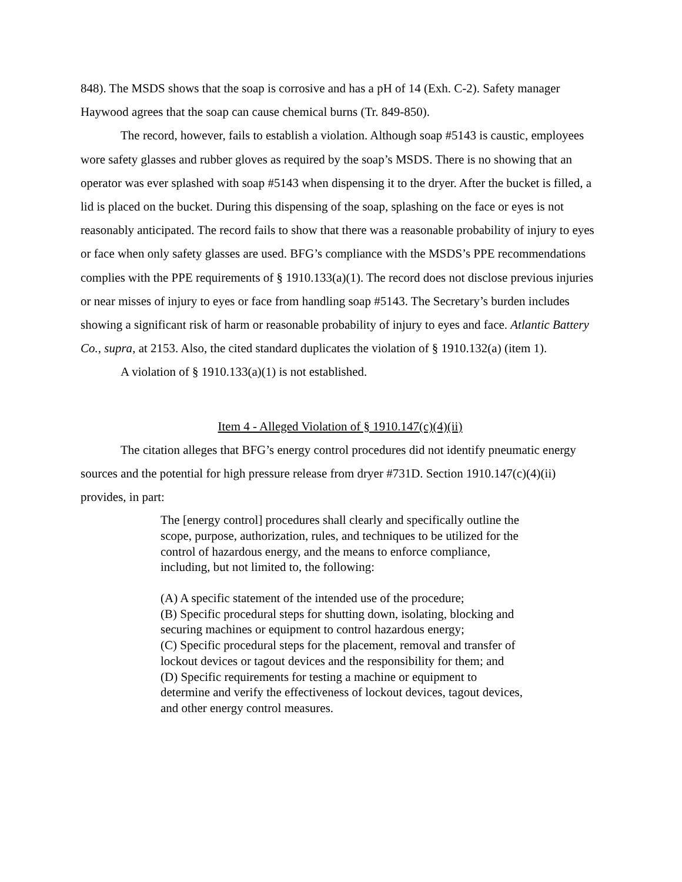848). The MSDS shows that the soap is corrosive and has a pH of 14 (Exh. C-2). Safety manager Haywood agrees that the soap can cause chemical burns (Tr. 849-850).
The record, however, fails to establish a violation. Although soap #5143 is caustic, employees wore safety glasses and rubber gloves as required by the soap’s MSDS. There is no showing that an operator was ever splashed with soap #5143 when dispensing it to the dryer. After the bucket is filled, a lid is placed on the bucket. During this dispensing of the soap, splashing on the face or eyes is not reasonably anticipated. The record fails to show that there was a reasonable probability of injury to eyes or face when only safety glasses are used. BFG’s compliance with the MSDS’s PPE recommendations complies with the PPE requirements of § 1910.133(a)(1). The record does not disclose previous injuries or near misses of injury to eyes or face from handling soap #5143. The Secretary’s burden includes showing a significant risk of harm or reasonable probability of injury to eyes and face. Atlantic Battery Co., supra, at 2153. Also, the cited standard duplicates the violation of § 1910.132(a) (item 1).
A violation of § 1910.133(a)(1) is not established.
Item 4 - Alleged Violation of § 1910.147(c)(4)(ii)
The citation alleges that BFG’s energy control procedures did not identify pneumatic energy sources and the potential for high pressure release from dryer #731D. Section 1910.147(c)(4)(ii) provides, in part:
The [energy control] procedures shall clearly and specifically outline the scope, purpose, authorization, rules, and techniques to be utilized for the control of hazardous energy, and the means to enforce compliance, including, but not limited to, the following:
(A) A specific statement of the intended use of the procedure;
(B) Specific procedural steps for shutting down, isolating, blocking and securing machines or equipment to control hazardous energy;
(C) Specific procedural steps for the placement, removal and transfer of lockout devices or tagout devices and the responsibility for them; and
(D) Specific requirements for testing a machine or equipment to determine and verify the effectiveness of lockout devices, tagout devices, and other energy control measures.